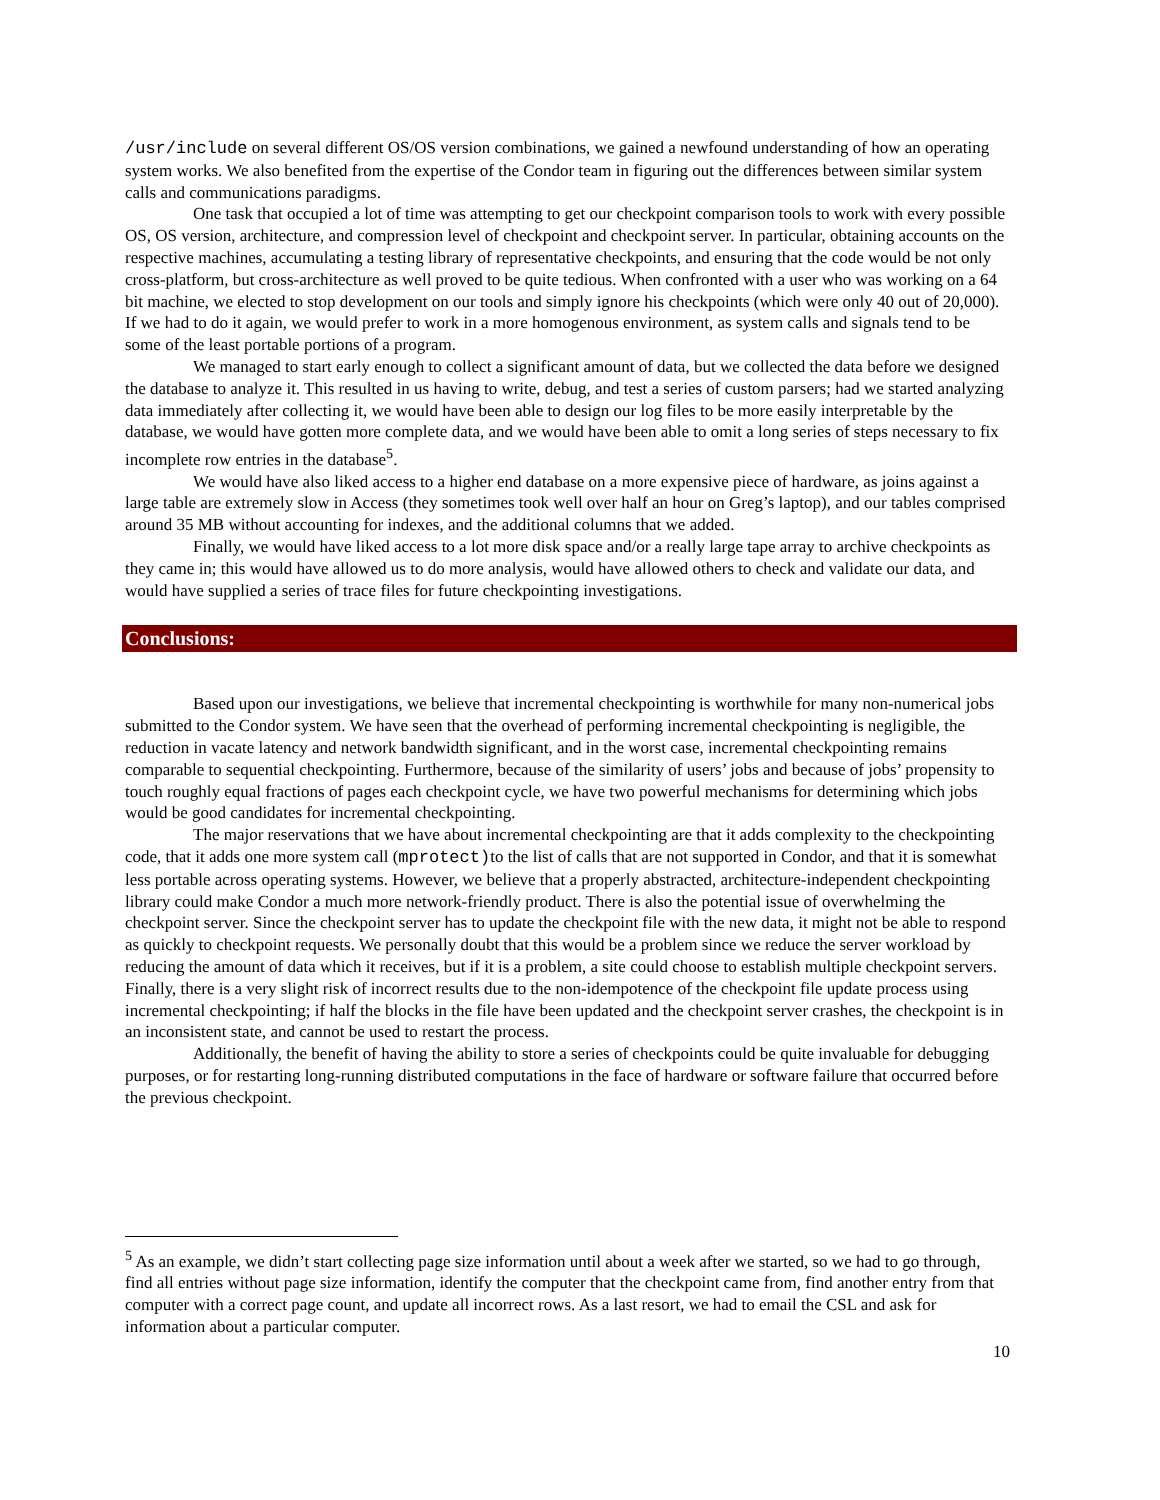/usr/include on several different OS/OS version combinations, we gained a newfound understanding of how an operating system works. We also benefited from the expertise of the Condor team in figuring out the differences between similar system calls and communications paradigms.
One task that occupied a lot of time was attempting to get our checkpoint comparison tools to work with every possible OS, OS version, architecture, and compression level of checkpoint and checkpoint server. In particular, obtaining accounts on the respective machines, accumulating a testing library of representative checkpoints, and ensuring that the code would be not only cross-platform, but cross-architecture as well proved to be quite tedious. When confronted with a user who was working on a 64 bit machine, we elected to stop development on our tools and simply ignore his checkpoints (which were only 40 out of 20,000). If we had to do it again, we would prefer to work in a more homogenous environment, as system calls and signals tend to be some of the least portable portions of a program.
We managed to start early enough to collect a significant amount of data, but we collected the data before we designed the database to analyze it. This resulted in us having to write, debug, and test a series of custom parsers; had we started analyzing data immediately after collecting it, we would have been able to design our log files to be more easily interpretable by the database, we would have gotten more complete data, and we would have been able to omit a long series of steps necessary to fix incomplete row entries in the database<sup>5</sup>.
We would have also liked access to a higher end database on a more expensive piece of hardware, as joins against a large table are extremely slow in Access (they sometimes took well over half an hour on Greg’s laptop), and our tables comprised around 35 MB without accounting for indexes, and the additional columns that we added.
Finally, we would have liked access to a lot more disk space and/or a really large tape array to archive checkpoints as they came in; this would have allowed us to do more analysis, would have allowed others to check and validate our data, and would have supplied a series of trace files for future checkpointing investigations.
Conclusions:
Based upon our investigations, we believe that incremental checkpointing is worthwhile for many non-numerical jobs submitted to the Condor system. We have seen that the overhead of performing incremental checkpointing is negligible, the reduction in vacate latency and network bandwidth significant, and in the worst case, incremental checkpointing remains comparable to sequential checkpointing. Furthermore, because of the similarity of users’ jobs and because of jobs’ propensity to touch roughly equal fractions of pages each checkpoint cycle, we have two powerful mechanisms for determining which jobs would be good candidates for incremental checkpointing.
The major reservations that we have about incremental checkpointing are that it adds complexity to the checkpointing code, that it adds one more system call (mprotect)to the list of calls that are not supported in Condor, and that it is somewhat less portable across operating systems. However, we believe that a properly abstracted, architecture-independent checkpointing library could make Condor a much more network-friendly product. There is also the potential issue of overwhelming the checkpoint server. Since the checkpoint server has to update the checkpoint file with the new data, it might not be able to respond as quickly to checkpoint requests. We personally doubt that this would be a problem since we reduce the server workload by reducing the amount of data which it receives, but if it is a problem, a site could choose to establish multiple checkpoint servers. Finally, there is a very slight risk of incorrect results due to the non-idempotence of the checkpoint file update process using incremental checkpointing; if half the blocks in the file have been updated and the checkpoint server crashes, the checkpoint is in an inconsistent state, and cannot be used to restart the process.
Additionally, the benefit of having the ability to store a series of checkpoints could be quite invaluable for debugging purposes, or for restarting long-running distributed computations in the face of hardware or software failure that occurred before the previous checkpoint.
<sup>5</sup> As an example, we didn’t start collecting page size information until about a week after we started, so we had to go through, find all entries without page size information, identify the computer that the checkpoint came from, find another entry from that computer with a correct page count, and update all incorrect rows. As a last resort, we had to email the CSL and ask for information about a particular computer.
10